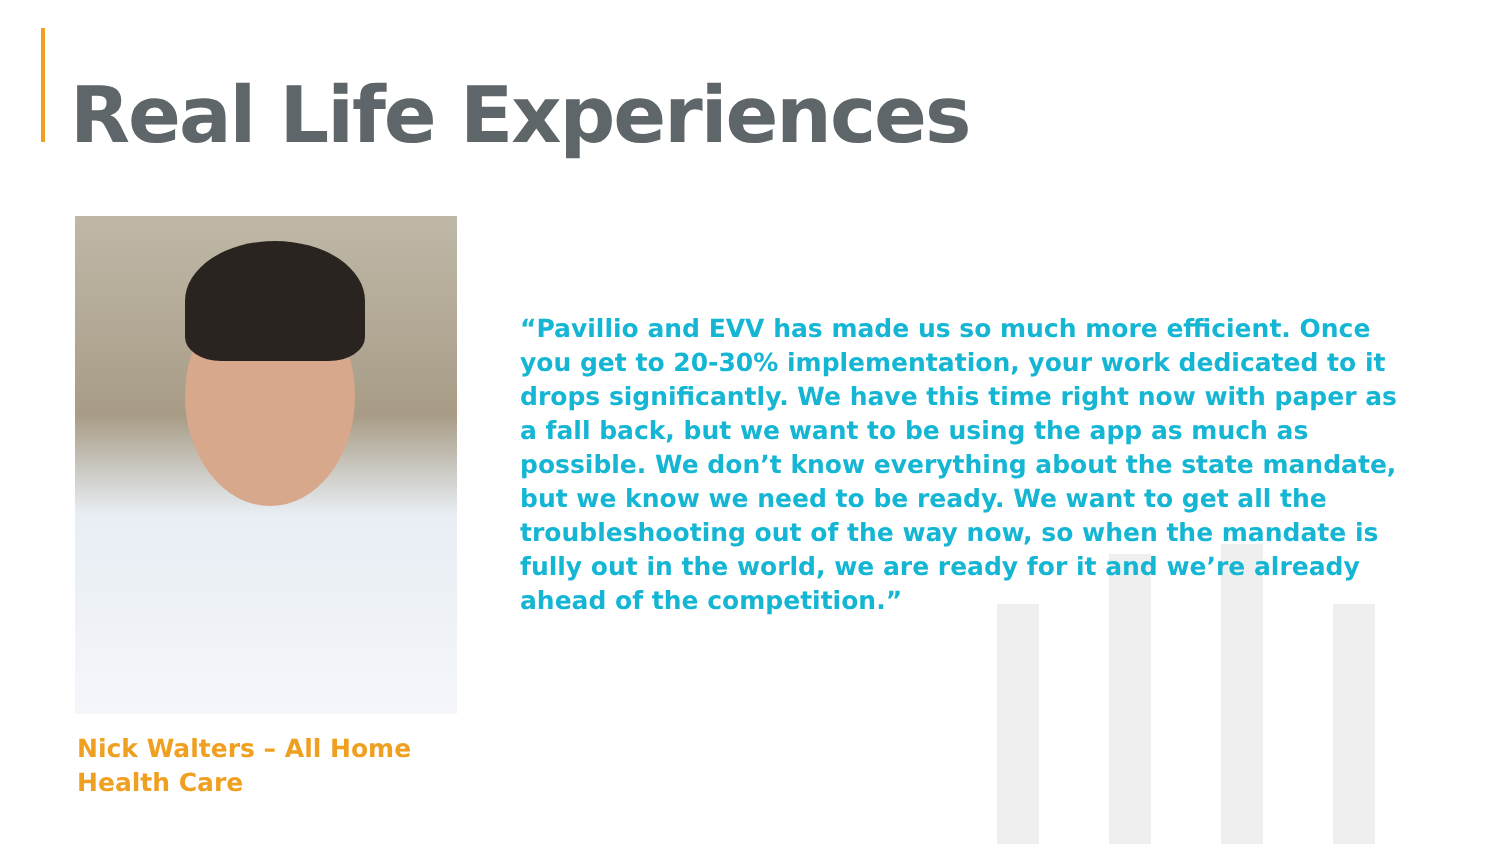Real Life Experiences
“Pavillio and EVV has made us so much more efficient. Once you get to 20-30% implementation, your work dedicated to it drops significantly. We have this time right now with paper as a fall back, but we want to be using the app as much as possible. We don’t know everything about the state mandate, but we know we need to be ready. We want to get all the troubleshooting out of the way now, so when the mandate is fully out in the world, we are ready for it and we’re already ahead of the competition.”
Nick Walters – All Home Health Care